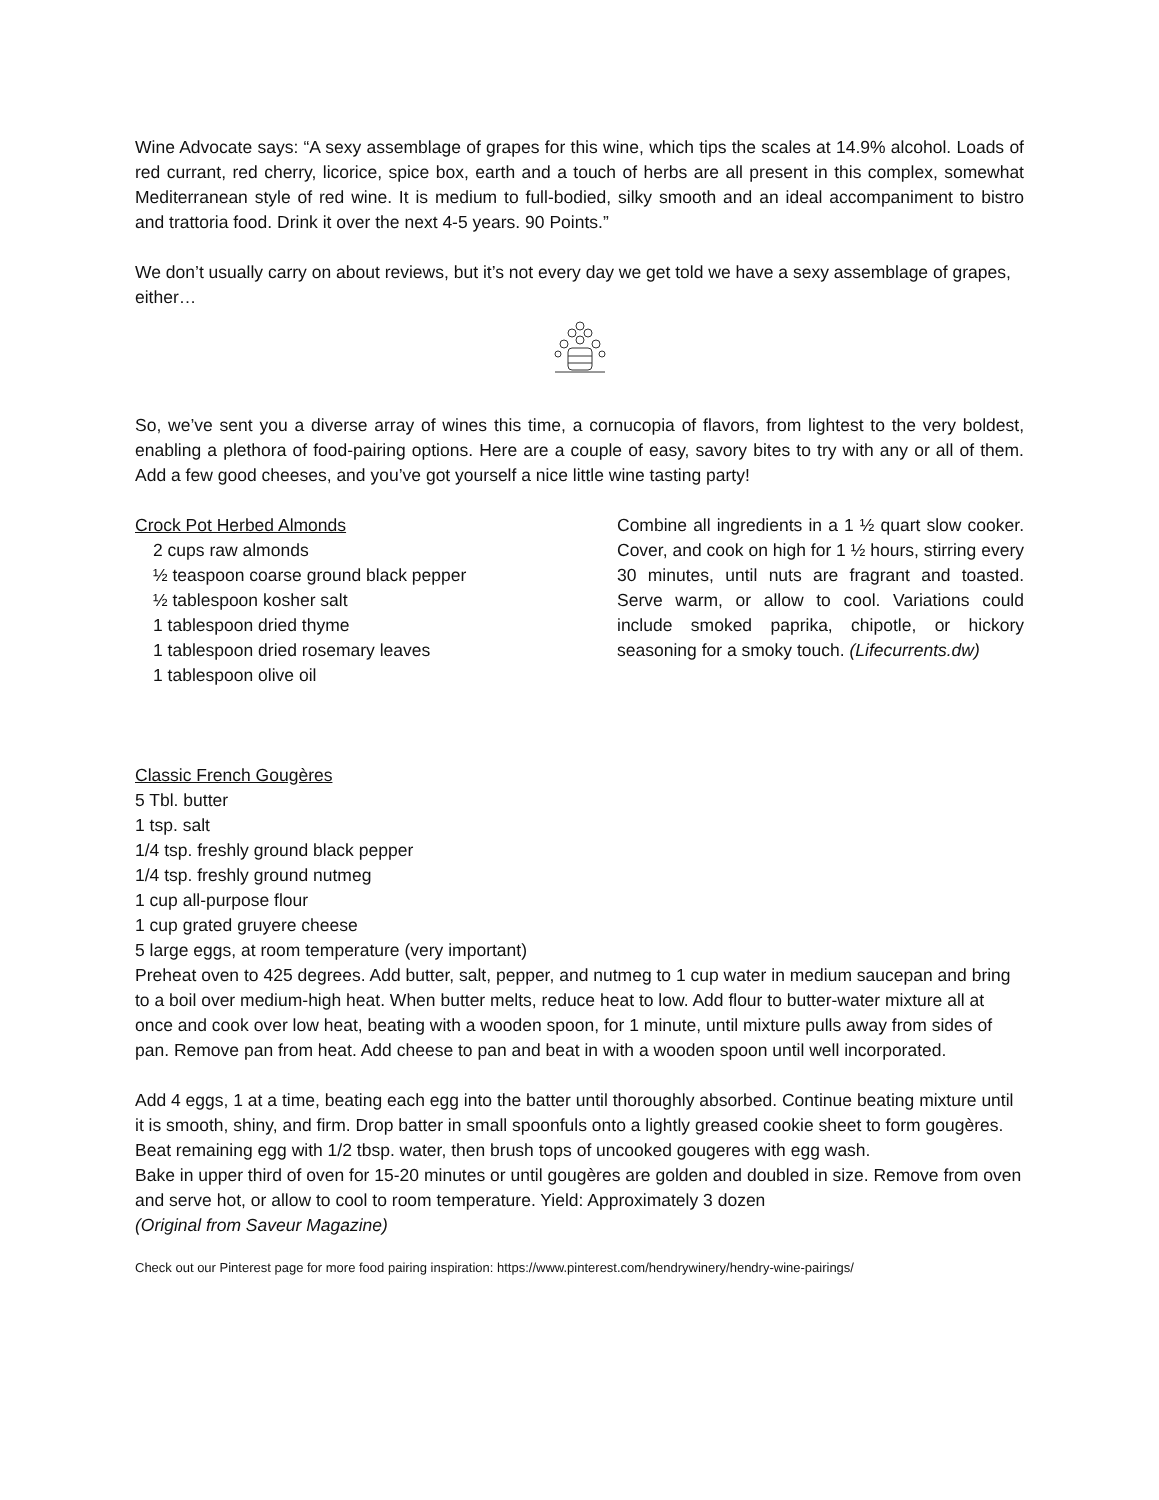Wine Advocate says: “A sexy assemblage of grapes for this wine, which tips the scales at 14.9% alcohol. Loads of red currant, red cherry, licorice, spice box, earth and a touch of herbs are all present in this complex, somewhat Mediterranean style of red wine. It is medium to full-bodied, silky smooth and an ideal accompaniment to bistro and trattoria food. Drink it over the next 4-5 years. 90 Points.”
We don’t usually carry on about reviews, but it’s not every day we get told we have a sexy assemblage of grapes, either…
So, we’ve sent you a diverse array of wines this time, a cornucopia of flavors, from lightest to the very boldest, enabling a plethora of food-pairing options. Here are a couple of easy, savory bites to try with any or all of them. Add a few good cheeses, and you’ve got yourself a nice little wine tasting party!
Crock Pot Herbed Almonds
2 cups raw almonds
½ teaspoon coarse ground black pepper
½ tablespoon kosher salt
1 tablespoon dried thyme
1 tablespoon dried rosemary leaves
1 tablespoon olive oil
Combine all ingredients in a 1 ½ quart slow cooker. Cover, and cook on high for 1 ½ hours, stirring every 30 minutes, until nuts are fragrant and toasted. Serve warm, or allow to cool. Variations could include smoked paprika, chipotle, or hickory seasoning for a smoky touch. (Lifecurrents.dw)
Classic French Gougères
5 Tbl. butter
1 tsp. salt
1/4 tsp. freshly ground black pepper
1/4 tsp. freshly ground nutmeg
1 cup all-purpose flour
1 cup grated gruyere cheese
5 large eggs, at room temperature (very important)
Preheat oven to 425 degrees. Add butter, salt, pepper, and nutmeg to 1 cup water in medium saucepan and bring to a boil over medium-high heat. When butter melts, reduce heat to low. Add flour to butter-water mixture all at once and cook over low heat, beating with a wooden spoon, for 1 minute, until mixture pulls away from sides of pan. Remove pan from heat. Add cheese to pan and beat in with a wooden spoon until well incorporated.
Add 4 eggs, 1 at a time, beating each egg into the batter until thoroughly absorbed. Continue beating mixture until it is smooth, shiny, and firm. Drop batter in small spoonfuls onto a lightly greased cookie sheet to form gougères. Beat remaining egg with 1/2 tbsp. water, then brush tops of uncooked gougeres with egg wash.
Bake in upper third of oven for 15-20 minutes or until gougères are golden and doubled in size. Remove from oven and serve hot, or allow to cool to room temperature. Yield: Approximately 3 dozen
(Original from Saveur Magazine)
Check out our Pinterest page for more food pairing inspiration: https://www.pinterest.com/hendrywinery/hendry-wine-pairings/